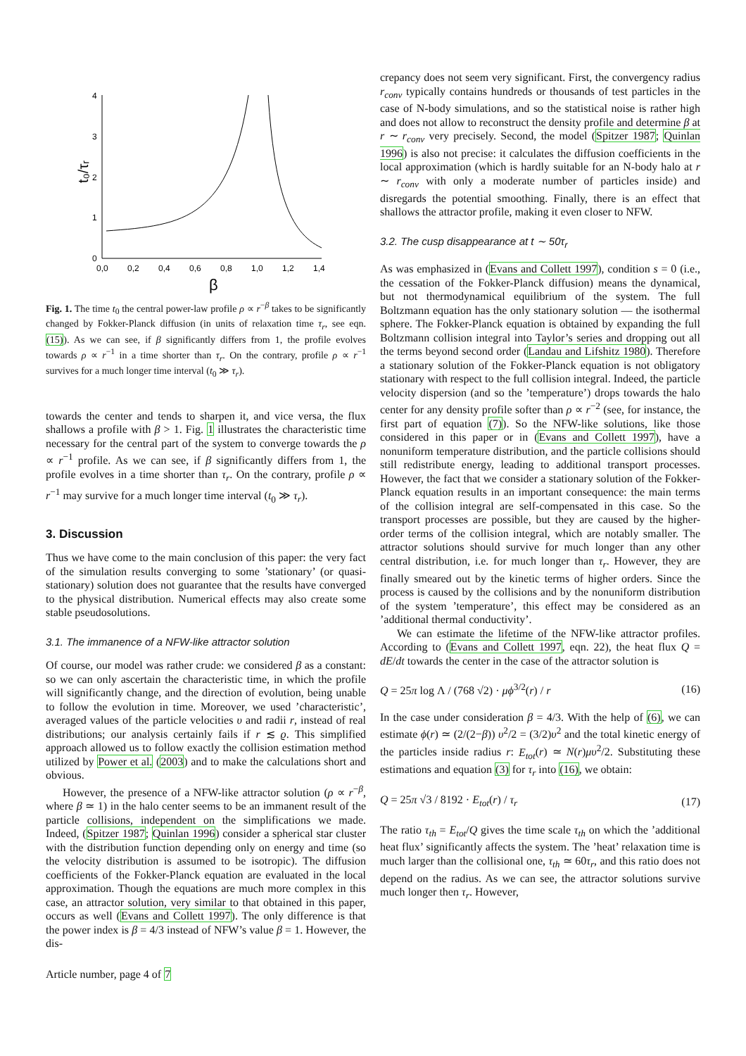4
3
2
1
0
0,0
0,2
0,4
0,6
0,8
1,0
1,2
1,4
β
t₀/τᵣ
Fig. 1. The time t<sub>0</sub> the central power-law profile ρ ∝ r<sup>−β</sup> takes to be significantly changed by Fokker-Planck diffusion (in units of relaxation time τ<sub>r</sub>, see eqn. (15)). As we can see, if β significantly differs from 1, the profile evolves towards ρ ∝ r<sup>−1</sup> in a time shorter than τ<sub>r</sub>. On the contrary, profile ρ ∝ r<sup>−1</sup> survives for a much longer time interval (t<sub>0</sub> ≫ τ<sub>r</sub>).
towards the center and tends to sharpen it, and vice versa, the flux shallows a profile with β > 1. Fig. 1 illustrates the characteristic time necessary for the central part of the system to converge towards the ρ ∝ r<sup>−1</sup> profile. As we can see, if β significantly differs from 1, the profile evolves in a time shorter than τ<sub>r</sub>. On the contrary, profile ρ ∝ r<sup>−1</sup> may survive for a much longer time interval (t<sub>0</sub> ≫ τ<sub>r</sub>).
3. Discussion
Thus we have come to the main conclusion of this paper: the very fact of the simulation results converging to some ’stationary’ (or quasi-stationary) solution does not guarantee that the results have converged to the physical distribution. Numerical effects may also create some stable pseudosolutions.
3.1. The immanence of a NFW-like attractor solution
Of course, our model was rather crude: we considered β as a constant: so we can only ascertain the characteristic time, in which the profile will significantly change, and the direction of evolution, being unable to follow the evolution in time. Moreover, we used ’characteristic’, averaged values of the particle velocities υ and radii r, instead of real distributions; our analysis certainly fails if r ≲ ϱ. This simplified approach allowed us to follow exactly the collision estimation method utilized by Power et al. (2003) and to make the calculations short and obvious.
However, the presence of a NFW-like attractor solution (ρ ∝ r<sup>−β</sup>, where β ≃ 1) in the halo center seems to be an immanent result of the particle collisions, independent on the simplifications we made. Indeed, (Spitzer 1987; Quinlan 1996) consider a spherical star cluster with the distribution function depending only on energy and time (so the velocity distribution is assumed to be isotropic). The diffusion coefficients of the Fokker-Planck equation are evaluated in the local approximation. Though the equations are much more complex in this case, an attractor solution, very similar to that obtained in this paper, occurs as well (Evans and Collett 1997). The only difference is that the power index is β = 4/3 instead of NFW’s value β = 1. However, the dis-
Article number, page 4 of 7
crepancy does not seem very significant. First, the convergency radius r<sub>conv</sub> typically contains hundreds or thousands of test particles in the case of N-body simulations, and so the statistical noise is rather high and does not allow to reconstruct the density profile and determine β at r ∼ r<sub>conv</sub> very precisely. Second, the model (Spitzer 1987; Quinlan 1996) is also not precise: it calculates the diffusion coefficients in the local approximation (which is hardly suitable for an N-body halo at r ∼ r<sub>conv</sub> with only a moderate number of particles inside) and disregards the potential smoothing. Finally, there is an effect that shallows the attractor profile, making it even closer to NFW.
3.2. The cusp disappearance at t ∼ 50τ<sub>r</sub>
As was emphasized in (Evans and Collett 1997), condition s = 0 (i.e., the cessation of the Fokker-Planck diffusion) means the dynamical, but not thermodynamical equilibrium of the system. The full Boltzmann equation has the only stationary solution — the isothermal sphere. The Fokker-Planck equation is obtained by expanding the full Boltzmann collision integral into Taylor’s series and dropping out all the terms beyond second order (Landau and Lifshitz 1980). Therefore a stationary solution of the Fokker-Planck equation is not obligatory stationary with respect to the full collision integral. Indeed, the particle velocity dispersion (and so the ’temperature’) drops towards the halo center for any density profile softer than ρ ∝ r<sup>−2</sup> (see, for instance, the first part of equation (7)). So the NFW-like solutions, like those considered in this paper or in (Evans and Collett 1997), have a nonuniform temperature distribution, and the particle collisions should still redistribute energy, leading to additional transport processes. However, the fact that we consider a stationary solution of the Fokker-Planck equation results in an important consequence: the main terms of the collision integral are self-compensated in this case. So the transport processes are possible, but they are caused by the higher-order terms of the collision integral, which are notably smaller. The attractor solutions should survive for much longer than any other central distribution, i.e. for much longer than τ<sub>r</sub>. However, they are finally smeared out by the kinetic terms of higher orders. Since the process is caused by the collisions and by the nonuniform distribution of the system ’temperature’, this effect may be considered as an ’additional thermal conductivity’.
We can estimate the lifetime of the NFW-like attractor profiles. According to (Evans and Collett 1997, eqn. 22), the heat flux Q = dE/dt towards the center in the case of the attractor solution is
Q = 25π log Λ / (768 √2) · μϕ<sup>3/2</sup>(r) / r (16)
In the case under consideration β = 4/3. With the help of (6), we can estimate ϕ(r) ≃ (2/(2−β)) υ<sup>2</sup>/2 = (3/2)υ<sup>2</sup> and the total kinetic energy of the particles inside radius r: E<sub>tot</sub>(r) ≃ N(r)μυ<sup>2</sup>/2. Substituting these estimations and equation (3) for τ<sub>r</sub> into (16), we obtain:
Q = 25π √3 / 8192 · E<sub>tot</sub>(r) / τ<sub>r</sub> (17)
The ratio τ<sub>th</sub> = E<sub>tot</sub>/Q gives the time scale τ<sub>th</sub> on which the ’additional heat flux’ significantly affects the system. The ’heat’ relaxation time is much larger than the collisional one, τ<sub>th</sub> ≃ 60τ<sub>r</sub>, and this ratio does not depend on the radius. As we can see, the attractor solutions survive much longer then τ<sub>r</sub>. However,